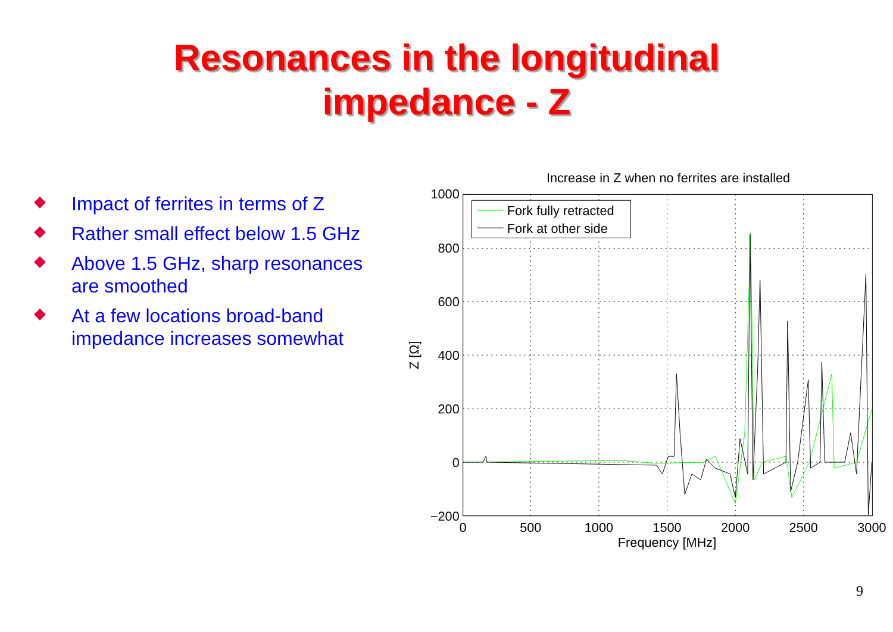Resonances in the longitudinal
impedance - Z
Impact of ferrites in terms of Z
Rather small effect below 1.5 GHz
Above 1.5 GHz, sharp resonances are smoothed
At a few locations broad-band impedance increases somewhat
Increase in Z when no ferrites are installed
1000
800
600
400
200
0
−200
0
500
1000
1500
2000
2500
3000
Frequency [MHz]
Z [Ω]
Fork fully retracted
Fork at other side
9